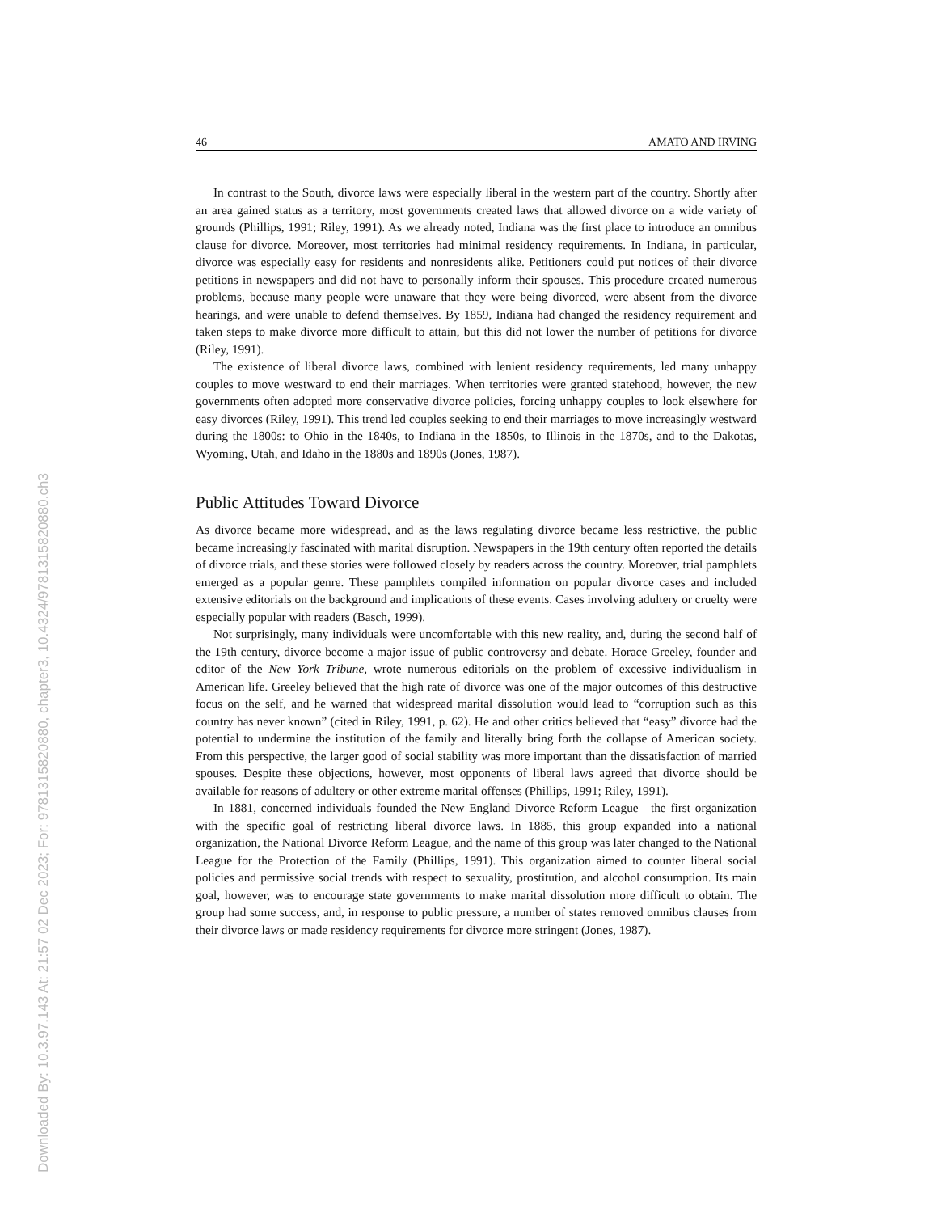Downloaded By: 10.3.97.143 At: 21:57 02 Dec 2023; For: 9781315820880, chapter3, 10.4324/9781315820880.ch3
46 AMATO AND IRVING
In contrast to the South, divorce laws were especially liberal in the western part of the country. Shortly after an area gained status as a territory, most governments created laws that allowed divorce on a wide variety of grounds (Phillips, 1991; Riley, 1991). As we already noted, Indiana was the first place to introduce an omnibus clause for divorce. Moreover, most territories had minimal residency requirements. In Indiana, in particular, divorce was especially easy for residents and nonresidents alike. Petitioners could put notices of their divorce petitions in newspapers and did not have to personally inform their spouses. This procedure created numerous problems, because many people were unaware that they were being divorced, were absent from the divorce hearings, and were unable to defend themselves. By 1859, Indiana had changed the residency requirement and taken steps to make divorce more difficult to attain, but this did not lower the number of petitions for divorce (Riley, 1991).
The existence of liberal divorce laws, combined with lenient residency requirements, led many unhappy couples to move westward to end their marriages. When territories were granted statehood, however, the new governments often adopted more conservative divorce policies, forcing unhappy couples to look elsewhere for easy divorces (Riley, 1991). This trend led couples seeking to end their marriages to move increasingly westward during the 1800s: to Ohio in the 1840s, to Indiana in the 1850s, to Illinois in the 1870s, and to the Dakotas, Wyoming, Utah, and Idaho in the 1880s and 1890s (Jones, 1987).
Public Attitudes Toward Divorce
As divorce became more widespread, and as the laws regulating divorce became less restrictive, the public became increasingly fascinated with marital disruption. Newspapers in the 19th century often reported the details of divorce trials, and these stories were followed closely by readers across the country. Moreover, trial pamphlets emerged as a popular genre. These pamphlets compiled information on popular divorce cases and included extensive editorials on the background and implications of these events. Cases involving adultery or cruelty were especially popular with readers (Basch, 1999).
Not surprisingly, many individuals were uncomfortable with this new reality, and, during the second half of the 19th century, divorce become a major issue of public controversy and debate. Horace Greeley, founder and editor of the New York Tribune, wrote numerous editorials on the problem of excessive individualism in American life. Greeley believed that the high rate of divorce was one of the major outcomes of this destructive focus on the self, and he warned that widespread marital dissolution would lead to “corruption such as this country has never known” (cited in Riley, 1991, p. 62). He and other critics believed that “easy” divorce had the potential to undermine the institution of the family and literally bring forth the collapse of American society. From this perspective, the larger good of social stability was more important than the dissatisfaction of married spouses. Despite these objections, however, most opponents of liberal laws agreed that divorce should be available for reasons of adultery or other extreme marital offenses (Phillips, 1991; Riley, 1991).
In 1881, concerned individuals founded the New England Divorce Reform League—the first organization with the specific goal of restricting liberal divorce laws. In 1885, this group expanded into a national organization, the National Divorce Reform League, and the name of this group was later changed to the National League for the Protection of the Family (Phillips, 1991). This organization aimed to counter liberal social policies and permissive social trends with respect to sexuality, prostitution, and alcohol consumption. Its main goal, however, was to encourage state governments to make marital dissolution more difficult to obtain. The group had some success, and, in response to public pressure, a number of states removed omnibus clauses from their divorce laws or made residency requirements for divorce more stringent (Jones, 1987).